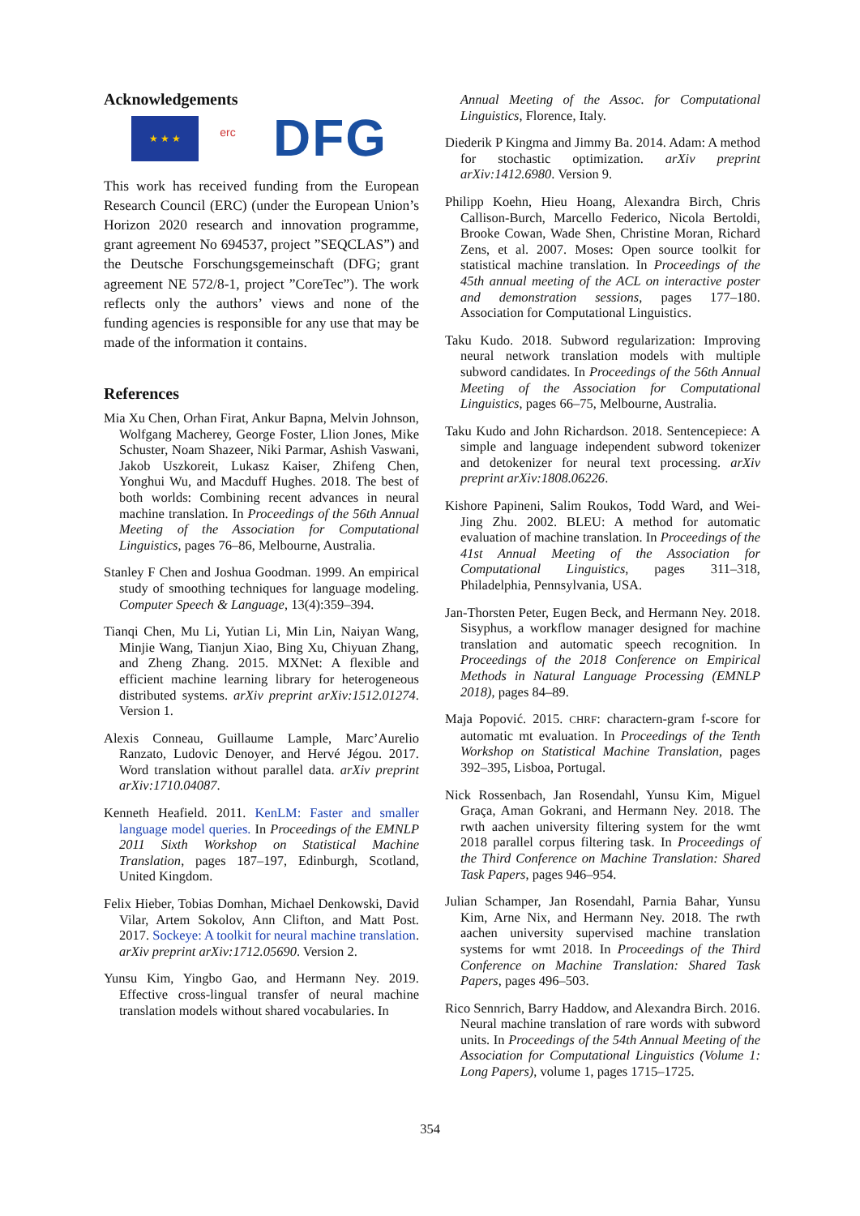Acknowledgements
★ ★ ★
erc
DFG
This work has received funding from the European Research Council (ERC) (under the European Union’s Horizon 2020 research and innovation programme, grant agreement No 694537, project ”SEQCLAS”) and the Deutsche Forschungsgemeinschaft (DFG; grant agreement NE 572/8-1, project ”CoreTec”). The work reflects only the authors’ views and none of the funding agencies is responsible for any use that may be made of the information it contains.
References
Mia Xu Chen, Orhan Firat, Ankur Bapna, Melvin Johnson, Wolfgang Macherey, George Foster, Llion Jones, Mike Schuster, Noam Shazeer, Niki Parmar, Ashish Vaswani, Jakob Uszkoreit, Lukasz Kaiser, Zhifeng Chen, Yonghui Wu, and Macduff Hughes. 2018. The best of both worlds: Combining recent advances in neural machine translation. In Proceedings of the 56th Annual Meeting of the Association for Computational Linguistics, pages 76–86, Melbourne, Australia.
Stanley F Chen and Joshua Goodman. 1999. An empirical study of smoothing techniques for language modeling. Computer Speech & Language, 13(4):359–394.
Tianqi Chen, Mu Li, Yutian Li, Min Lin, Naiyan Wang, Minjie Wang, Tianjun Xiao, Bing Xu, Chiyuan Zhang, and Zheng Zhang. 2015. MXNet: A flexible and efficient machine learning library for heterogeneous distributed systems. arXiv preprint arXiv:1512.01274. Version 1.
Alexis Conneau, Guillaume Lample, Marc’Aurelio Ranzato, Ludovic Denoyer, and Hervé Jégou. 2017. Word translation without parallel data. arXiv preprint arXiv:1710.04087.
Kenneth Heafield. 2011. KenLM: Faster and smaller language model queries. In Proceedings of the EMNLP 2011 Sixth Workshop on Statistical Machine Translation, pages 187–197, Edinburgh, Scotland, United Kingdom.
Felix Hieber, Tobias Domhan, Michael Denkowski, David Vilar, Artem Sokolov, Ann Clifton, and Matt Post. 2017. Sockeye: A toolkit for neural machine translation. arXiv preprint arXiv:1712.05690. Version 2.
Yunsu Kim, Yingbo Gao, and Hermann Ney. 2019. Effective cross-lingual transfer of neural machine translation models without shared vocabularies. In
Annual Meeting of the Assoc. for Computational Linguistics, Florence, Italy.
Diederik P Kingma and Jimmy Ba. 2014. Adam: A method for stochastic optimization. arXiv preprint arXiv:1412.6980. Version 9.
Philipp Koehn, Hieu Hoang, Alexandra Birch, Chris Callison-Burch, Marcello Federico, Nicola Bertoldi, Brooke Cowan, Wade Shen, Christine Moran, Richard Zens, et al. 2007. Moses: Open source toolkit for statistical machine translation. In Proceedings of the 45th annual meeting of the ACL on interactive poster and demonstration sessions, pages 177–180. Association for Computational Linguistics.
Taku Kudo. 2018. Subword regularization: Improving neural network translation models with multiple subword candidates. In Proceedings of the 56th Annual Meeting of the Association for Computational Linguistics, pages 66–75, Melbourne, Australia.
Taku Kudo and John Richardson. 2018. Sentencepiece: A simple and language independent subword tokenizer and detokenizer for neural text processing. arXiv preprint arXiv:1808.06226.
Kishore Papineni, Salim Roukos, Todd Ward, and Wei-Jing Zhu. 2002. BLEU: A method for automatic evaluation of machine translation. In Proceedings of the 41st Annual Meeting of the Association for Computational Linguistics, pages 311–318, Philadelphia, Pennsylvania, USA.
Jan-Thorsten Peter, Eugen Beck, and Hermann Ney. 2018. Sisyphus, a workflow manager designed for machine translation and automatic speech recognition. In Proceedings of the 2018 Conference on Empirical Methods in Natural Language Processing (EMNLP 2018), pages 84–89.
Maja Popović. 2015. CHRF: charactern-gram f-score for automatic mt evaluation. In Proceedings of the Tenth Workshop on Statistical Machine Translation, pages 392–395, Lisboa, Portugal.
Nick Rossenbach, Jan Rosendahl, Yunsu Kim, Miguel Graça, Aman Gokrani, and Hermann Ney. 2018. The rwth aachen university filtering system for the wmt 2018 parallel corpus filtering task. In Proceedings of the Third Conference on Machine Translation: Shared Task Papers, pages 946–954.
Julian Schamper, Jan Rosendahl, Parnia Bahar, Yunsu Kim, Arne Nix, and Hermann Ney. 2018. The rwth aachen university supervised machine translation systems for wmt 2018. In Proceedings of the Third Conference on Machine Translation: Shared Task Papers, pages 496–503.
Rico Sennrich, Barry Haddow, and Alexandra Birch. 2016. Neural machine translation of rare words with subword units. In Proceedings of the 54th Annual Meeting of the Association for Computational Linguistics (Volume 1: Long Papers), volume 1, pages 1715–1725.
354